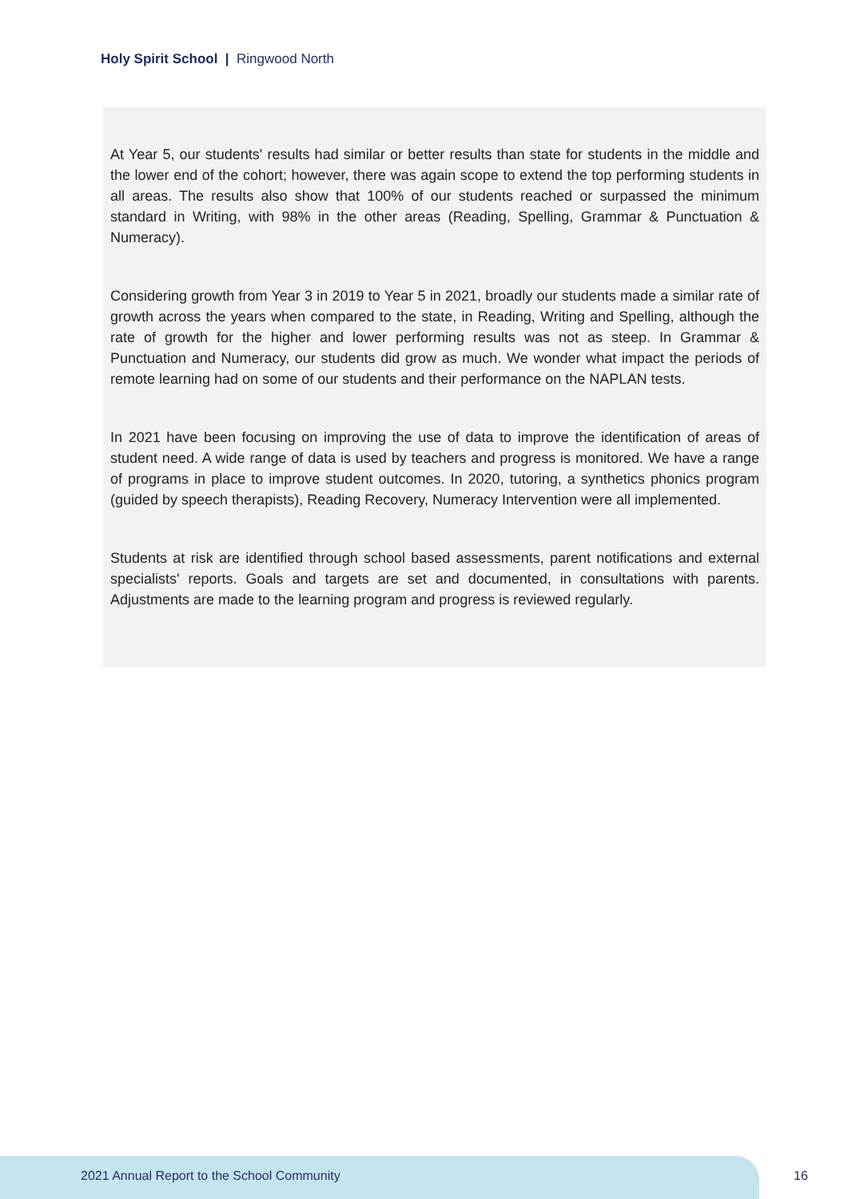Holy Spirit School | Ringwood North
At Year 5, our students' results had similar or better results than state for students in the middle and the lower end of the cohort; however, there was again scope to extend the top performing students in all areas. The results also show that 100% of our students reached or surpassed the minimum standard in Writing, with 98% in the other areas (Reading, Spelling, Grammar & Punctuation & Numeracy).
Considering growth from Year 3 in 2019 to Year 5 in 2021, broadly our students made a similar rate of growth across the years when compared to the state, in Reading, Writing and Spelling, although the rate of growth for the higher and lower performing results was not as steep. In Grammar & Punctuation and Numeracy, our students did grow as much. We wonder what impact the periods of remote learning had on some of our students and their performance on the NAPLAN tests.
In 2021 have been focusing on improving the use of data to improve the identification of areas of student need. A wide range of data is used by teachers and progress is monitored. We have a range of programs in place to improve student outcomes. In 2020, tutoring, a synthetics phonics program (guided by speech therapists), Reading Recovery, Numeracy Intervention were all implemented.
Students at risk are identified through school based assessments, parent notifications and external specialists' reports. Goals and targets are set and documented, in consultations with parents. Adjustments are made to the learning program and progress is reviewed regularly.
2021 Annual Report to the School Community
16